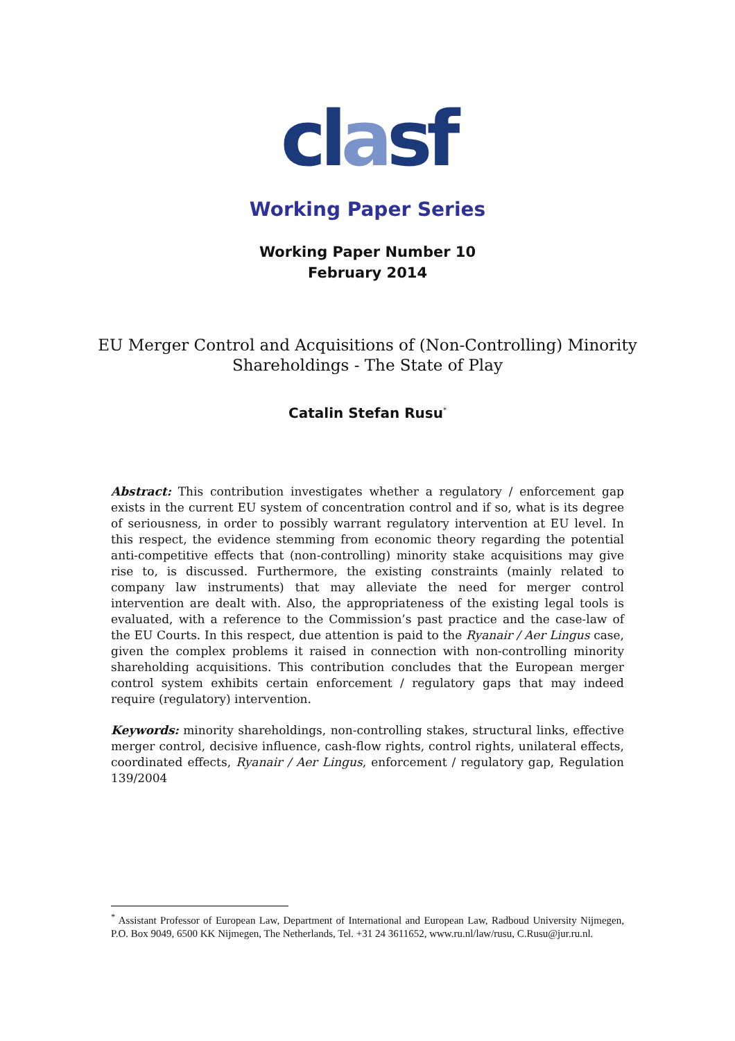clasf
Working Paper Series
Working Paper Number 10
February 2014
EU Merger Control and Acquisitions of (Non-Controlling) Minority
Shareholdings - The State of Play
Catalin Stefan Rusu<sup>*</sup>
Abstract: This contribution investigates whether a regulatory / enforcement gap exists in the current EU system of concentration control and if so, what is its degree of seriousness, in order to possibly warrant regulatory intervention at EU level. In this respect, the evidence stemming from economic theory regarding the potential anti-competitive effects that (non-controlling) minority stake acquisitions may give rise to, is discussed. Furthermore, the existing constraints (mainly related to company law instruments) that may alleviate the need for merger control intervention are dealt with. Also, the appropriateness of the existing legal tools is evaluated, with a reference to the Commission’s past practice and the case-law of the EU Courts. In this respect, due attention is paid to the Ryanair / Aer Lingus case, given the complex problems it raised in connection with non-controlling minority shareholding acquisitions. This contribution concludes that the European merger control system exhibits certain enforcement / regulatory gaps that may indeed require (regulatory) intervention.
Keywords: minority shareholdings, non-controlling stakes, structural links, effective merger control, decisive influence, cash-flow rights, control rights, unilateral effects, coordinated effects, Ryanair / Aer Lingus, enforcement / regulatory gap, Regulation 139/2004
<sup>*</sup> Assistant Professor of European Law, Department of International and European Law, Radboud University Nijmegen, P.O. Box 9049, 6500 KK Nijmegen, The Netherlands, Tel. +31 24 3611652, www.ru.nl/law/rusu, C.Rusu@jur.ru.nl.